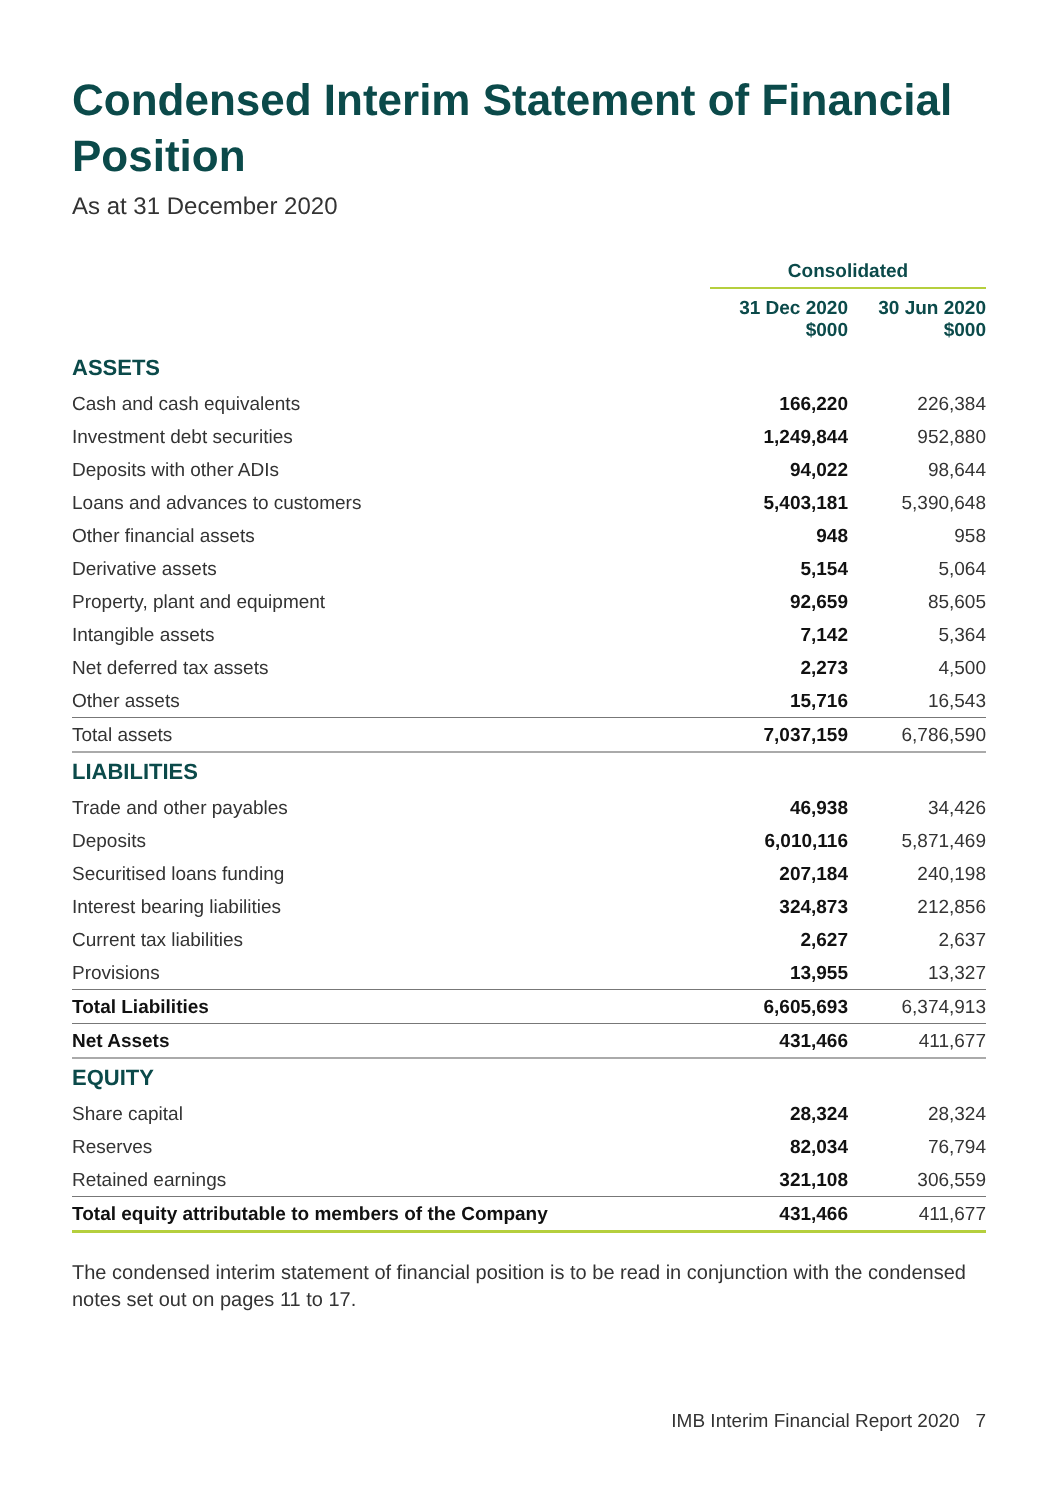Condensed Interim Statement of Financial Position
As at 31 December 2020
| | Consolidated | |
| --- | --- | --- |
| | 31 Dec 2020 $000 | 30 Jun 2020 $000 |
| ASSETS | | |
| Cash and cash equivalents | 166,220 | 226,384 |
| Investment debt securities | 1,249,844 | 952,880 |
| Deposits with other ADIs | 94,022 | 98,644 |
| Loans and advances to customers | 5,403,181 | 5,390,648 |
| Other financial assets | 948 | 958 |
| Derivative assets | 5,154 | 5,064 |
| Property, plant and equipment | 92,659 | 85,605 |
| Intangible assets | 7,142 | 5,364 |
| Net deferred tax assets | 2,273 | 4,500 |
| Other assets | 15,716 | 16,543 |
| Total assets | 7,037,159 | 6,786,590 |
| LIABILITIES | | |
| Trade and other payables | 46,938 | 34,426 |
| Deposits | 6,010,116 | 5,871,469 |
| Securitised loans funding | 207,184 | 240,198 |
| Interest bearing liabilities | 324,873 | 212,856 |
| Current tax liabilities | 2,627 | 2,637 |
| Provisions | 13,955 | 13,327 |
| Total Liabilities | 6,605,693 | 6,374,913 |
| Net Assets | 431,466 | 411,677 |
| EQUITY | | |
| Share capital | 28,324 | 28,324 |
| Reserves | 82,034 | 76,794 |
| Retained earnings | 321,108 | 306,559 |
| Total equity attributable to members of the Company | 431,466 | 411,677 |
The condensed interim statement of financial position is to be read in conjunction with the condensed notes set out on pages 11 to 17.
IMB Interim Financial Report 2020 7